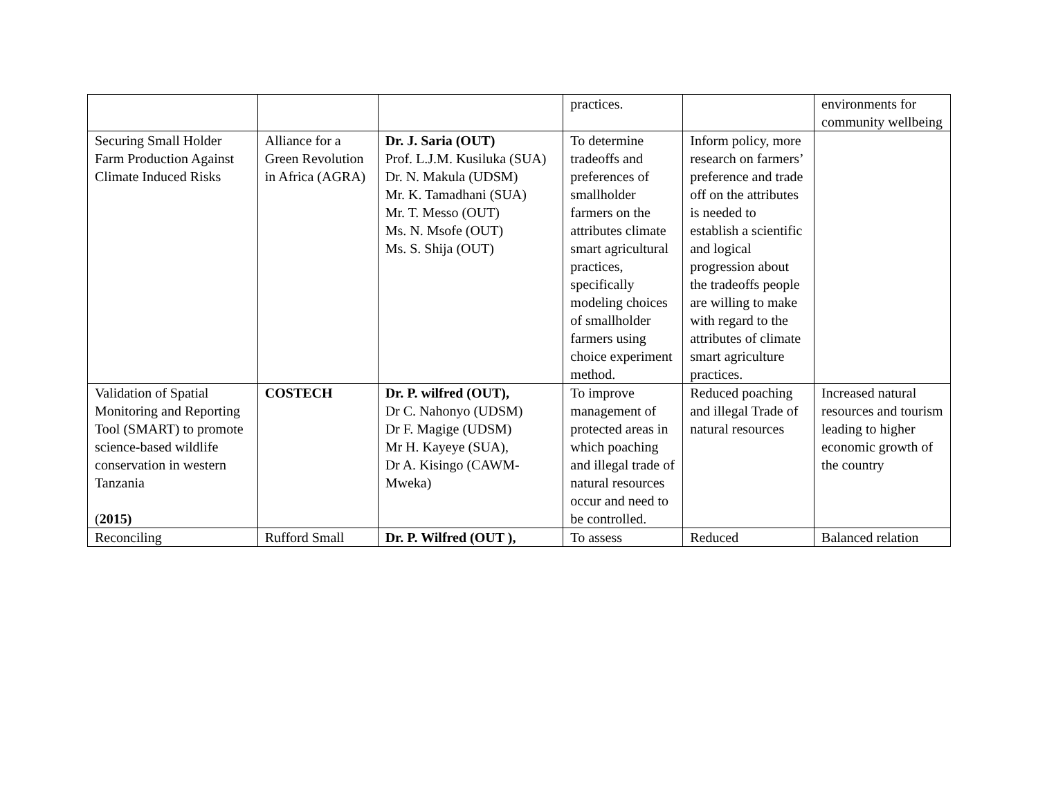| | | | practices. | | environments for community wellbeing |
| Securing Small Holder Farm Production Against Climate Induced Risks | Alliance for a Green Revolution in Africa (AGRA) | Dr. J. Saria (OUT) Prof. L.J.M. Kusiluka (SUA) Dr. N. Makula (UDSM) Mr. K. Tamadhani (SUA) Mr. T. Messo (OUT) Ms. N. Msofe (OUT) Ms. S. Shija (OUT) | To determine tradeoffs and preferences of smallholder farmers on the attributes climate smart agricultural practices, specifically modeling choices of smallholder farmers using choice experiment method. | Inform policy, more research on farmers’ preference and trade off on the attributes is needed to establish a scientific and logical progression about the tradeoffs people are willing to make with regard to the attributes of climate smart agriculture practices. | |
| Validation of Spatial Monitoring and Reporting Tool (SMART) to promote science-based wildlife conservation in western Tanzania ( 2015) | COSTECH | Dr. P. wilfred (OUT), Dr C. Nahonyo (UDSM) Dr F. Magige (UDSM) Mr H. Kayeye (SUA), Dr A. Kisingo (CAWM-Mweka) | To improve management of protected areas in which poaching and illegal trade of natural resources occur and need to be controlled. | Reduced poaching and illegal Trade of natural resources | Increased natural resources and tourism leading to higher economic growth of the country |
| Reconciling | Rufford Small | Dr. P. Wilfred (OUT ), | To assess | Reduced | Balanced relation |